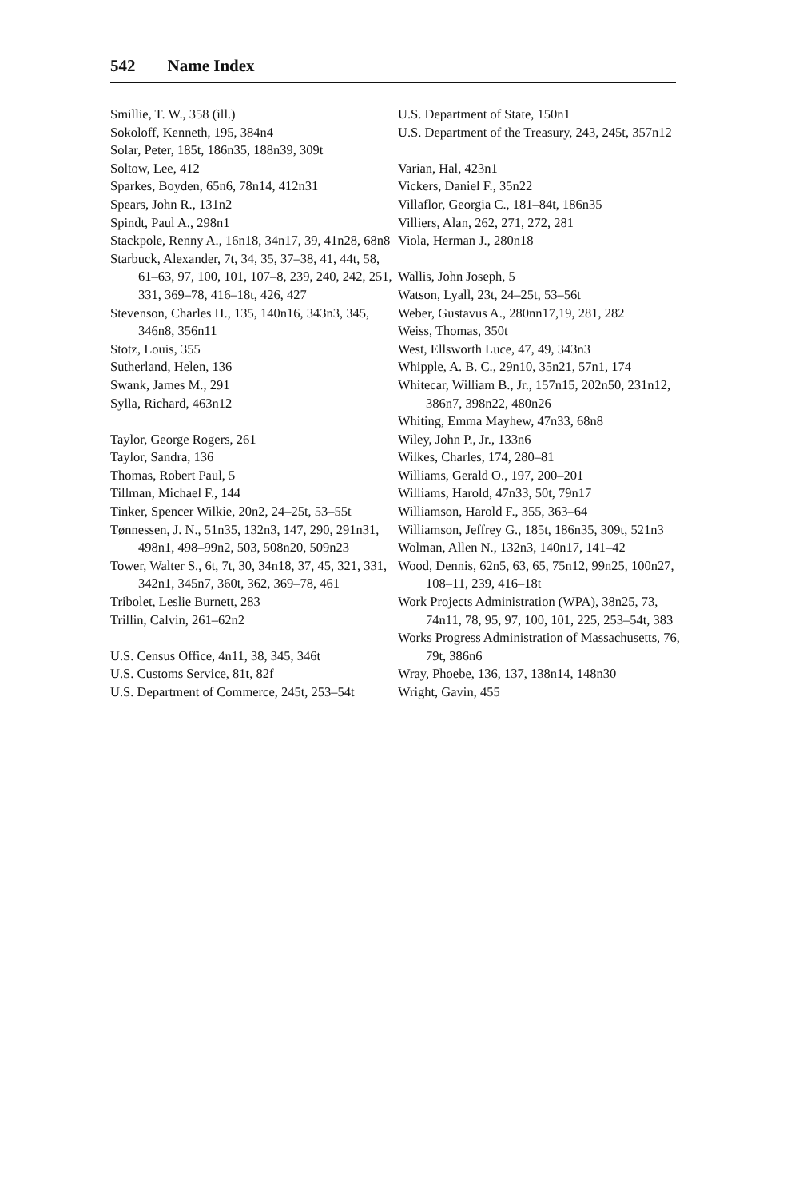542 Name Index
Smillie, T. W., 358 (ill.)
Sokoloff, Kenneth, 195, 384n4
Solar, Peter, 185t, 186n35, 188n39, 309t
Soltow, Lee, 412
Sparkes, Boyden, 65n6, 78n14, 412n31
Spears, John R., 131n2
Spindt, Paul A., 298n1
Stackpole, Renny A., 16n18, 34n17, 39, 41n28, 68n8
Starbuck, Alexander, 7t, 34, 35, 37–38, 41, 44t, 58, 61–63, 97, 100, 101, 107–8, 239, 240, 242, 251, 331, 369–78, 416–18t, 426, 427
Stevenson, Charles H., 135, 140n16, 343n3, 345, 346n8, 356n11
Stotz, Louis, 355
Sutherland, Helen, 136
Swank, James M., 291
Sylla, Richard, 463n12
Taylor, George Rogers, 261
Taylor, Sandra, 136
Thomas, Robert Paul, 5
Tillman, Michael F., 144
Tinker, Spencer Wilkie, 20n2, 24–25t, 53–55t
Tønnessen, J. N., 51n35, 132n3, 147, 290, 291n31, 498n1, 498–99n2, 503, 508n20, 509n23
Tower, Walter S., 6t, 7t, 30, 34n18, 37, 45, 321, 331, 342n1, 345n7, 360t, 362, 369–78, 461
Tribolet, Leslie Burnett, 283
Trillin, Calvin, 261–62n2
U.S. Census Office, 4n11, 38, 345, 346t
U.S. Customs Service, 81t, 82f
U.S. Department of Commerce, 245t, 253–54t
U.S. Department of State, 150n1
U.S. Department of the Treasury, 243, 245t, 357n12
Varian, Hal, 423n1
Vickers, Daniel F., 35n22
Villaflor, Georgia C., 181–84t, 186n35
Villiers, Alan, 262, 271, 272, 281
Viola, Herman J., 280n18
Wallis, John Joseph, 5
Watson, Lyall, 23t, 24–25t, 53–56t
Weber, Gustavus A., 280nn17,19, 281, 282
Weiss, Thomas, 350t
West, Ellsworth Luce, 47, 49, 343n3
Whipple, A. B. C., 29n10, 35n21, 57n1, 174
Whitecar, William B., Jr., 157n15, 202n50, 231n12, 386n7, 398n22, 480n26
Whiting, Emma Mayhew, 47n33, 68n8
Wiley, John P., Jr., 133n6
Wilkes, Charles, 174, 280–81
Williams, Gerald O., 197, 200–201
Williams, Harold, 47n33, 50t, 79n17
Williamson, Harold F., 355, 363–64
Williamson, Jeffrey G., 185t, 186n35, 309t, 521n3
Wolman, Allen N., 132n3, 140n17, 141–42
Wood, Dennis, 62n5, 63, 65, 75n12, 99n25, 100n27, 108–11, 239, 416–18t
Work Projects Administration (WPA), 38n25, 73, 74n11, 78, 95, 97, 100, 101, 225, 253–54t, 383
Works Progress Administration of Massachusetts, 76, 79t, 386n6
Wray, Phoebe, 136, 137, 138n14, 148n30
Wright, Gavin, 455